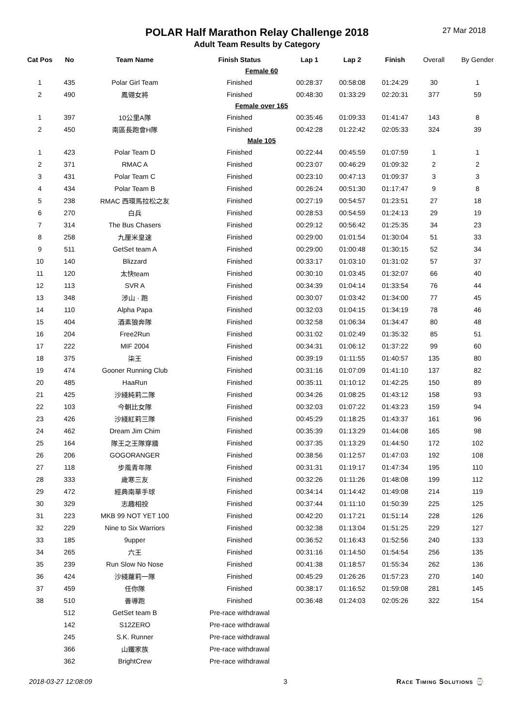POLAR Half Marathon Relay Challenge 2018
Adult Team Results by Category
27 Mar 2018
| Cat Pos | No | Team Name | Finish Status | Lap 1 | Lap 2 | Finish | Overall | By Gender |
| --- | --- | --- | --- | --- | --- | --- | --- | --- |
| Female 60 | | | | | | | | |
| 1 | 435 | Polar Girl Team | Finished | 00:28:37 | 00:58:08 | 01:24:29 | 30 | 1 |
| 2 | 490 | 鳳翎女將 | Finished | 00:48:30 | 01:33:29 | 02:20:31 | 377 | 59 |
| Female over 165 | | | | | | | | |
| 1 | 397 | 10公里A隊 | Finished | 00:35:46 | 01:09:33 | 01:41:47 | 143 | 8 |
| 2 | 450 | 南區長跑會H隊 | Finished | 00:42:28 | 01:22:42 | 02:05:33 | 324 | 39 |
| Male 105 | | | | | | | | |
| 1 | 423 | Polar Team D | Finished | 00:22:44 | 00:45:59 | 01:07:59 | 1 | 1 |
| 2 | 371 | RMAC A | Finished | 00:23:07 | 00:46:29 | 01:09:32 | 2 | 2 |
| 3 | 431 | Polar Team C | Finished | 00:23:10 | 00:47:13 | 01:09:37 | 3 | 3 |
| 4 | 434 | Polar Team B | Finished | 00:26:24 | 00:51:30 | 01:17:47 | 9 | 8 |
| 5 | 238 | RMAC 西環馬拉松之友 | Finished | 00:27:19 | 00:54:57 | 01:23:51 | 27 | 18 |
| 6 | 270 | 白兵 | Finished | 00:28:53 | 00:54:59 | 01:24:13 | 29 | 19 |
| 7 | 314 | The Bus Chasers | Finished | 00:29:12 | 00:56:42 | 01:25:35 | 34 | 23 |
| 8 | 258 | 九厘米皇速 | Finished | 00:29:00 | 01:01:54 | 01:30:04 | 51 | 33 |
| 9 | 511 | GetSet team A | Finished | 00:29:00 | 01:00:48 | 01:30:15 | 52 | 34 |
| 10 | 140 | Blizzard | Finished | 00:33:17 | 01:03:10 | 01:31:02 | 57 | 37 |
| 11 | 120 | 太快team | Finished | 00:30:10 | 01:03:45 | 01:32:07 | 66 | 40 |
| 12 | 113 | SVR A | Finished | 00:34:39 | 01:04:14 | 01:33:54 | 76 | 44 |
| 13 | 348 | 涉山 · 跑 | Finished | 00:30:07 | 01:03:42 | 01:34:00 | 77 | 45 |
| 14 | 110 | Alpha Papa | Finished | 00:32:03 | 01:04:15 | 01:34:19 | 78 | 46 |
| 15 | 404 | 酒素狼奔隊 | Finished | 00:32:58 | 01:06:34 | 01:34:47 | 80 | 48 |
| 16 | 204 | Free2Run | Finished | 00:31:02 | 01:02:49 | 01:35:32 | 85 | 51 |
| 17 | 222 | MIF 2004 | Finished | 00:34:31 | 01:06:12 | 01:37:22 | 99 | 60 |
| 18 | 375 | 柒王 | Finished | 00:39:19 | 01:11:55 | 01:40:57 | 135 | 80 |
| 19 | 474 | Gooner Running Club | Finished | 00:31:16 | 01:07:09 | 01:41:10 | 137 | 82 |
| 20 | 485 | HaaRun | Finished | 00:35:11 | 01:10:12 | 01:42:25 | 150 | 89 |
| 21 | 425 | 沙綫純莉二隊 | Finished | 00:34:26 | 01:08:25 | 01:43:12 | 158 | 93 |
| 22 | 103 | 今朝比女隊 | Finished | 00:32:03 | 01:07:22 | 01:43:23 | 159 | 94 |
| 23 | 426 | 沙綫紅莉三隊 | Finished | 00:45:29 | 01:18:25 | 01:43:37 | 161 | 96 |
| 24 | 462 | Dream Jim Chim | Finished | 00:35:39 | 01:13:29 | 01:44:08 | 165 | 98 |
| 25 | 164 | 隊王之王隊穿牆 | Finished | 00:37:35 | 01:13:29 | 01:44:50 | 172 | 102 |
| 26 | 206 | GOGORANGER | Finished | 00:38:56 | 01:12:57 | 01:47:03 | 192 | 108 |
| 27 | 118 | 步風青年隊 | Finished | 00:31:31 | 01:19:17 | 01:47:34 | 195 | 110 |
| 28 | 333 | 歲寒三友 | Finished | 00:32:26 | 01:11:26 | 01:48:08 | 199 | 112 |
| 29 | 472 | 經典南華手球 | Finished | 00:34:14 | 01:14:42 | 01:49:08 | 214 | 119 |
| 30 | 329 | 志趣相投 | Finished | 00:37:44 | 01:11:10 | 01:50:39 | 225 | 125 |
| 31 | 223 | MKB 99 NOT YET 100 | Finished | 00:42:20 | 01:17:21 | 01:51:14 | 228 | 126 |
| 32 | 229 | Nine to Six Warriors | Finished | 00:32:38 | 01:13:04 | 01:51:25 | 229 | 127 |
| 33 | 185 | 9upper | Finished | 00:36:52 | 01:16:43 | 01:52:56 | 240 | 133 |
| 34 | 265 | 六王 | Finished | 00:31:16 | 01:14:50 | 01:54:54 | 256 | 135 |
| 35 | 239 | Run Slow No Nose | Finished | 00:41:38 | 01:18:57 | 01:55:34 | 262 | 136 |
| 36 | 424 | 沙綫蘿莉一隊 | Finished | 00:45:29 | 01:26:26 | 01:57:23 | 270 | 140 |
| 37 | 459 | 任你隊 | Finished | 00:38:17 | 01:16:52 | 01:59:08 | 281 | 145 |
| 38 | 510 | 善導跑 | Finished | 00:36:48 | 01:24:03 | 02:05:26 | 322 | 154 |
| | 512 | GetSet team B | Pre-race withdrawal | | | | | |
| | 142 | S12ZERO | Pre-race withdrawal | | | | | |
| | 245 | S.K. Runner | Pre-race withdrawal | | | | | |
| | 366 | 山鐵家族 | Pre-race withdrawal | | | | | |
| | 362 | BrightCrew | Pre-race withdrawal | | | | | |
2018-03-27 12:08:09 3 Race Timing Solutions ⌚